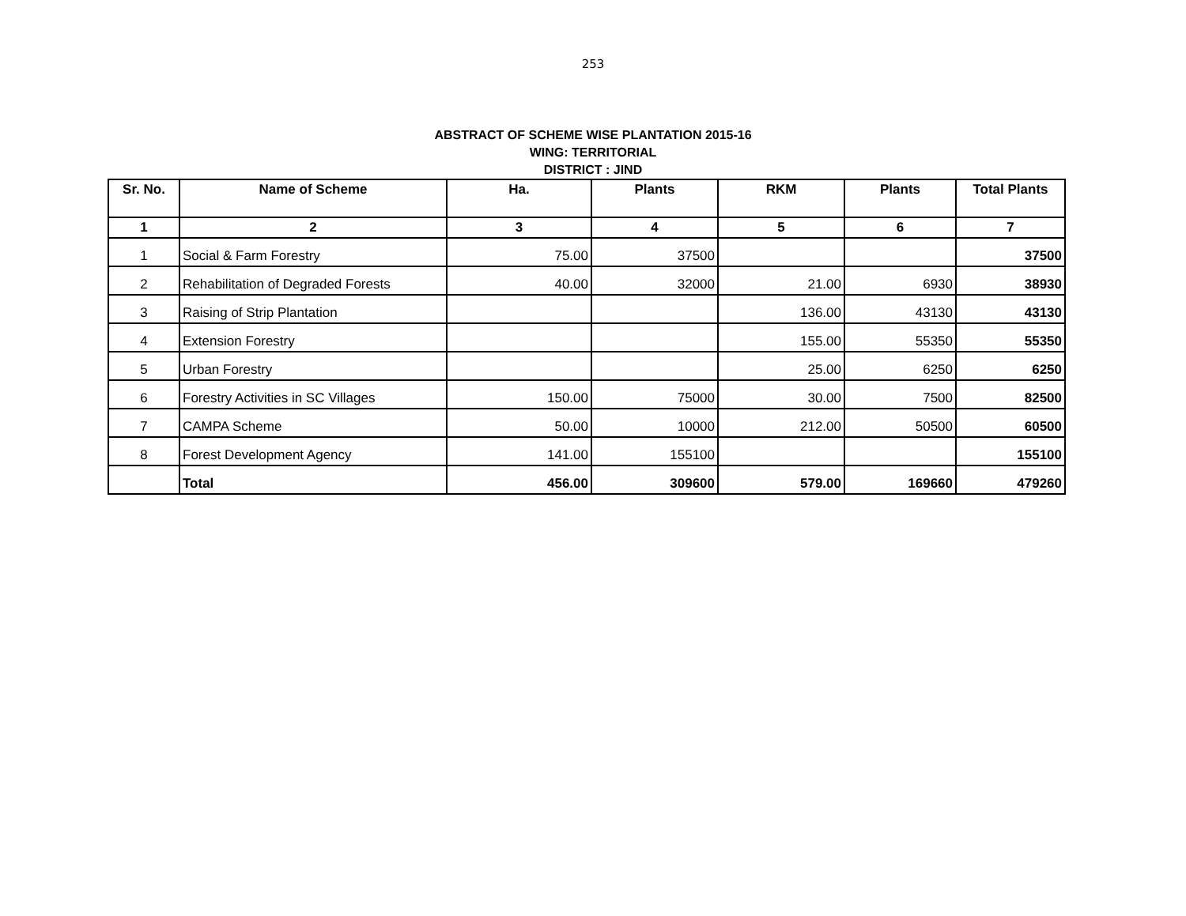253
ABSTRACT OF SCHEME WISE PLANTATION 2015-16
WING: TERRITORIAL
DISTRICT : JIND
| Sr. No. | Name of Scheme | Ha. | Plants | RKM | Plants | Total Plants |
| --- | --- | --- | --- | --- | --- | --- |
| 1 | 2 | 3 | 4 | 5 | 6 | 7 |
| 1 | Social & Farm Forestry | 75.00 | 37500 | | | 37500 |
| 2 | Rehabilitation of Degraded Forests | 40.00 | 32000 | 21.00 | 6930 | 38930 |
| 3 | Raising of Strip Plantation | | | 136.00 | 43130 | 43130 |
| 4 | Extension Forestry | | | 155.00 | 55350 | 55350 |
| 5 | Urban Forestry | | | 25.00 | 6250 | 6250 |
| 6 | Forestry Activities in SC Villages | 150.00 | 75000 | 30.00 | 7500 | 82500 |
| 7 | CAMPA Scheme | 50.00 | 10000 | 212.00 | 50500 | 60500 |
| 8 | Forest Development Agency | 141.00 | 155100 | | | 155100 |
| | Total | 456.00 | 309600 | 579.00 | 169660 | 479260 |